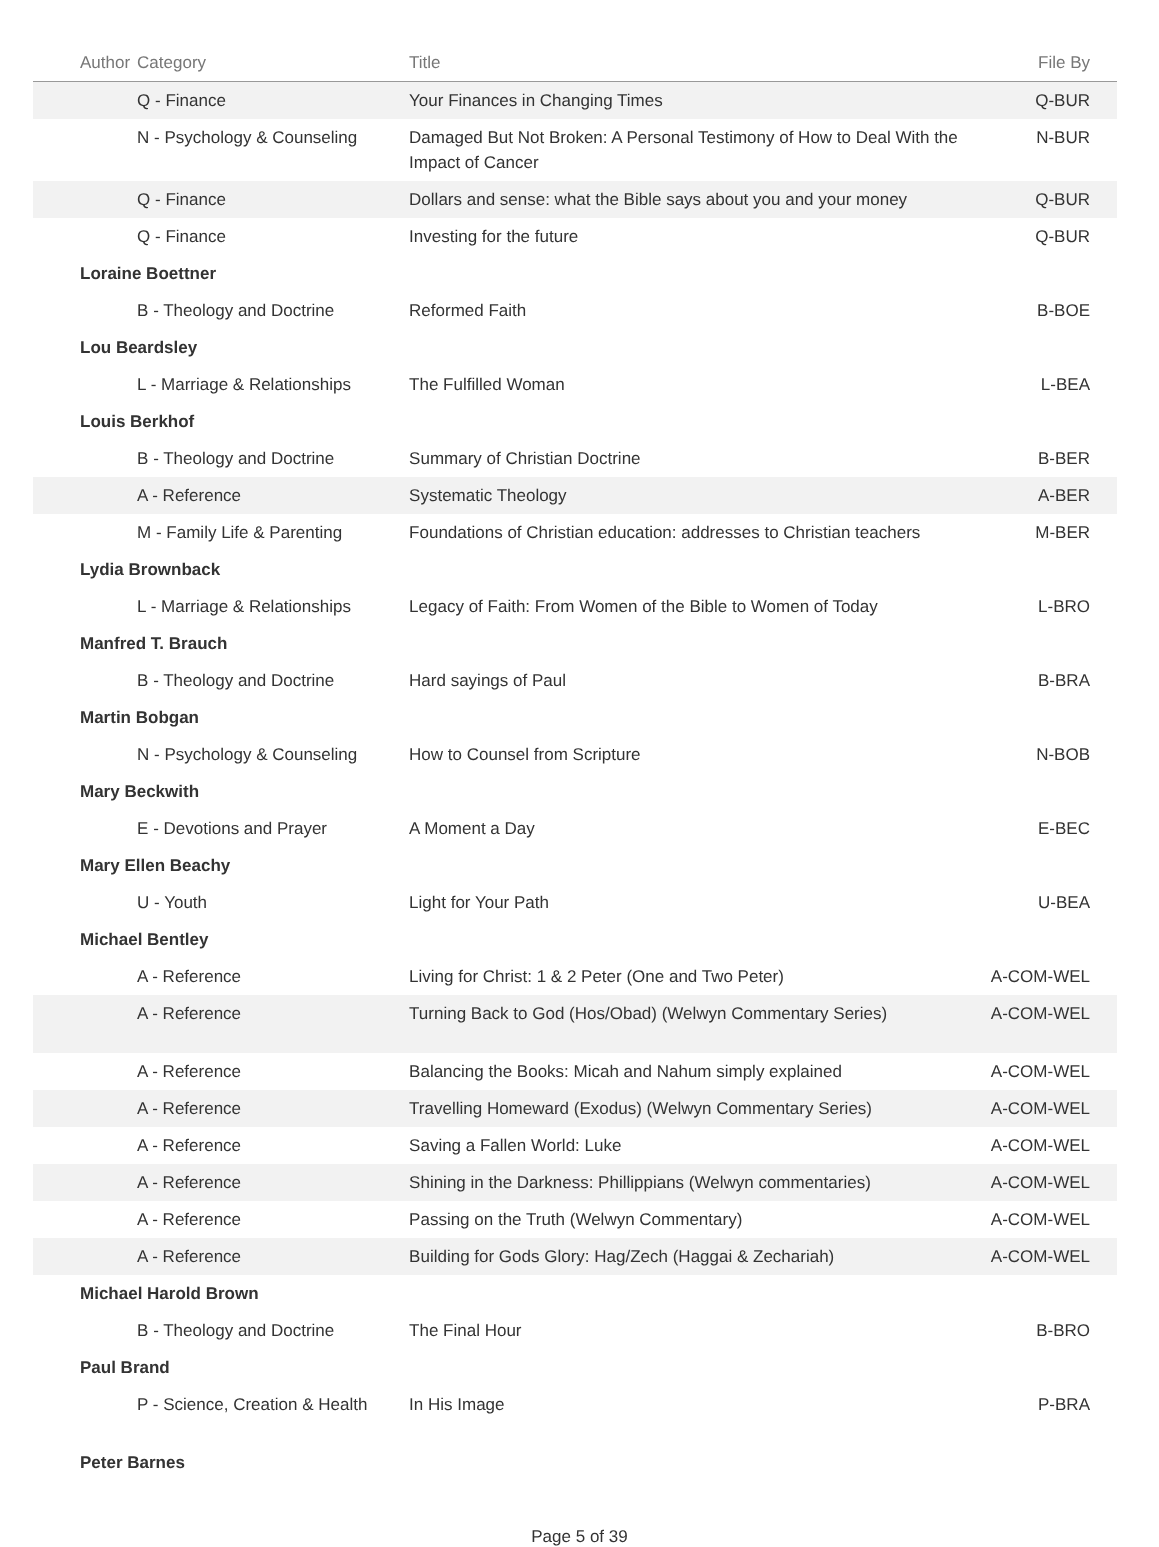| Author | Category | Title | File By |
| --- | --- | --- | --- |
| | Q - Finance | Your Finances in Changing Times | Q-BUR |
| | N - Psychology & Counseling | Damaged But Not Broken: A Personal Testimony of How to Deal With the Impact of Cancer | N-BUR |
| | Q - Finance | Dollars and sense: what the Bible says about you and your money | Q-BUR |
| | Q - Finance | Investing for the future | Q-BUR |
| Loraine Boettner | | | |
| | B - Theology and Doctrine | Reformed Faith | B-BOE |
| Lou Beardsley | | | |
| | L - Marriage & Relationships | The Fulfilled Woman | L-BEA |
| Louis Berkhof | | | |
| | B - Theology and Doctrine | Summary of Christian Doctrine | B-BER |
| | A - Reference | Systematic Theology | A-BER |
| | M - Family Life & Parenting | Foundations of Christian education: addresses to Christian teachers | M-BER |
| Lydia Brownback | | | |
| | L - Marriage & Relationships | Legacy of Faith: From Women of the Bible to Women of Today | L-BRO |
| Manfred T. Brauch | | | |
| | B - Theology and Doctrine | Hard sayings of Paul | B-BRA |
| Martin Bobgan | | | |
| | N - Psychology & Counseling | How to Counsel from Scripture | N-BOB |
| Mary Beckwith | | | |
| | E - Devotions and Prayer | A Moment a Day | E-BEC |
| Mary Ellen Beachy | | | |
| | U - Youth | Light for Your Path | U-BEA |
| Michael Bentley | | | |
| | A - Reference | Living for Christ: 1 & 2 Peter (One and Two Peter) | A-COM-WEL |
| | A - Reference | Turning Back to God (Hos/Obad) (Welwyn Commentary Series) | A-COM-WEL |
| | A - Reference | Balancing the Books: Micah and Nahum simply explained | A-COM-WEL |
| | A - Reference | Travelling Homeward (Exodus) (Welwyn Commentary Series) | A-COM-WEL |
| | A - Reference | Saving a Fallen World: Luke | A-COM-WEL |
| | A - Reference | Shining in the Darkness: Phillippians (Welwyn commentaries) | A-COM-WEL |
| | A - Reference | Passing on the Truth (Welwyn Commentary) | A-COM-WEL |
| | A - Reference | Building for Gods Glory: Hag/Zech (Haggai & Zechariah) | A-COM-WEL |
| Michael Harold Brown | | | |
| | B - Theology and Doctrine | The Final Hour | B-BRO |
| Paul Brand | | | |
| | P - Science, Creation & Health | In His Image | P-BRA |
| Peter Barnes | | | |
Page 5 of 39